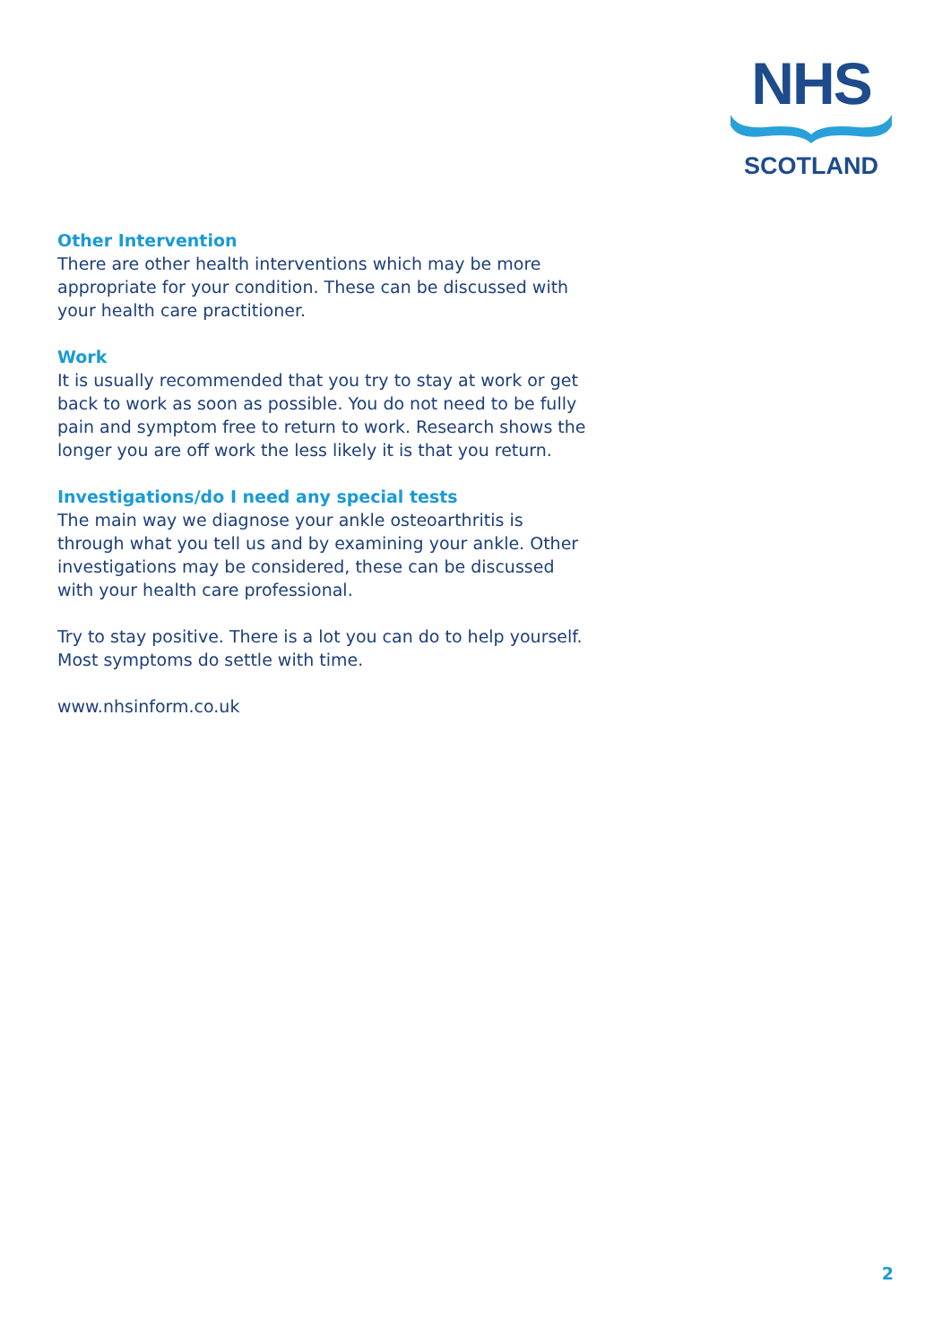NHS
SCOTLAND
Other Intervention
There are other health interventions which may be more appropriate for your condition. These can be discussed with your health care practitioner.
Work
It is usually recommended that you try to stay at work or get back to work as soon as possible. You do not need to be fully pain and symptom free to return to work. Research shows the longer you are off work the less likely it is that you return.
Investigations/do I need any special tests
The main way we diagnose your ankle osteoarthritis is through what you tell us and by examining your ankle. Other investigations may be considered, these can be discussed with your health care professional.
Try to stay positive. There is a lot you can do to help yourself. Most symptoms do settle with time.
www.nhsinform.co.uk
2